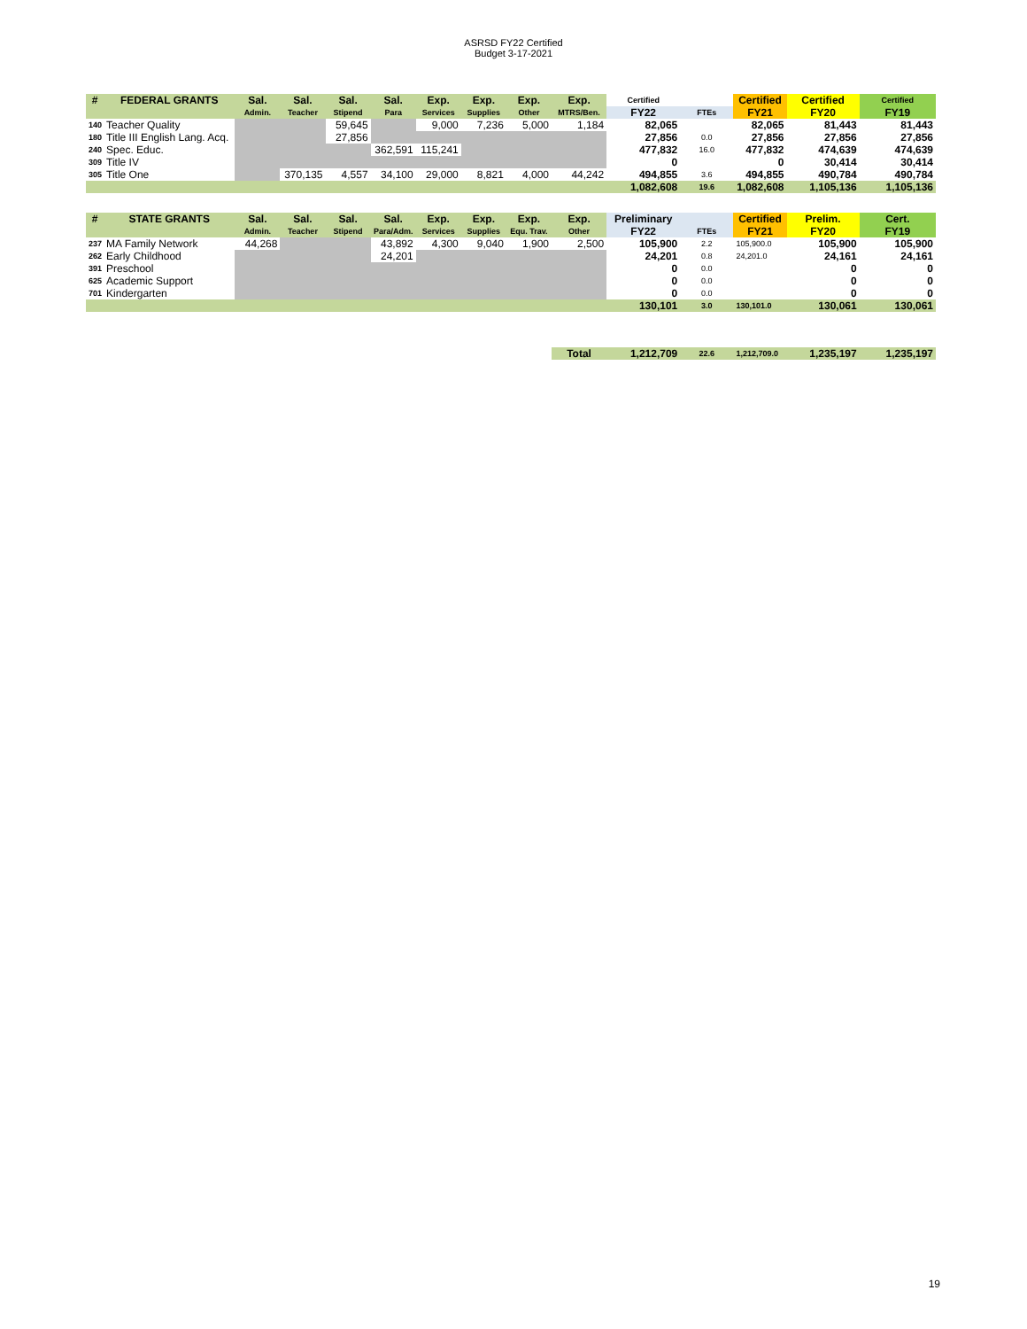ASRSD FY22 Certified
Budget 3-17-2021
| # | FEDERAL GRANTS | Sal. | Sal. | Sal. | Sal. | Exp. | Exp. | Exp. | Exp. | Certified | | Certified | Certified | Certified |
| --- | --- | --- | --- | --- | --- | --- | --- | --- | --- | --- | --- | --- | --- | --- |
| | | Admin. | Teacher | Stipend | Para | Services | Supplies | Other | MTRS/Ben. | FY22 | FTEs | FY21 | FY20 | FY19 |
| 140 | Teacher Quality | | | 59,645 | | 9,000 | 7,236 | 5,000 | 1,184 | 82,065 | | 82,065 | 81,443 | 81,443 |
| 180 | Title III English Lang. Acq. | | | 27,856 | | | | | | 27,856 | 0.0 | 27,856 | 27,856 | 27,856 |
| 240 | Spec. Educ. | | | | 362,591 | 115,241 | | | | 477,832 | 16.0 | 477,832 | 474,639 | 474,639 |
| 309 | Title IV | | | | | | | | | 0 | | 0 | 30,414 | 30,414 |
| 305 | Title One | | 370,135 | 4,557 | 34,100 | 29,000 | 8,821 | 4,000 | 44,242 | 494,855 | 3.6 | 494,855 | 490,784 | 490,784 |
| | | | | | | | | | | 1,082,608 | 19.6 | 1,082,608 | 1,105,136 | 1,105,136 |
| # | STATE GRANTS | Sal. | Sal. | Sal. | Sal. | Exp. | Exp. | Exp. | Exp. | Preliminary | | Certified | Prelim. | Cert. |
| --- | --- | --- | --- | --- | --- | --- | --- | --- | --- | --- | --- | --- | --- | --- |
| | | Admin. | Teacher | Stipend | Para/Adm. | Services | Supplies | Equ. Trav. | Other | FY22 | FTEs | FY21 | FY20 | FY19 |
| 237 | MA Family Network | 44,268 | | | 43,892 | 4,300 | 9,040 | 1,900 | 2,500 | 105,900 | 2.2 | 105,900.0 | 105,900 | 105,900 |
| 262 | Early Childhood | | | | 24,201 | | | | | 24,201 | 0.8 | 24,201.0 | 24,161 | 24,161 |
| 391 | Preschool | | | | | | | | | 0 | 0.0 | | 0 | 0 |
| 625 | Academic Support | | | | | | | | | 0 | 0.0 | | 0 | 0 |
| 701 | Kindergarten | | | | | | | | | 0 | 0.0 | | 0 | 0 |
| | | | | | | | | | | 130,101 | 3.0 | 130,101.0 | 130,061 | 130,061 |
| | | | | | | | | | Total | 1,212,709 | 22.6 | 1,212,709.0 | 1,235,197 | 1,235,197 |
19